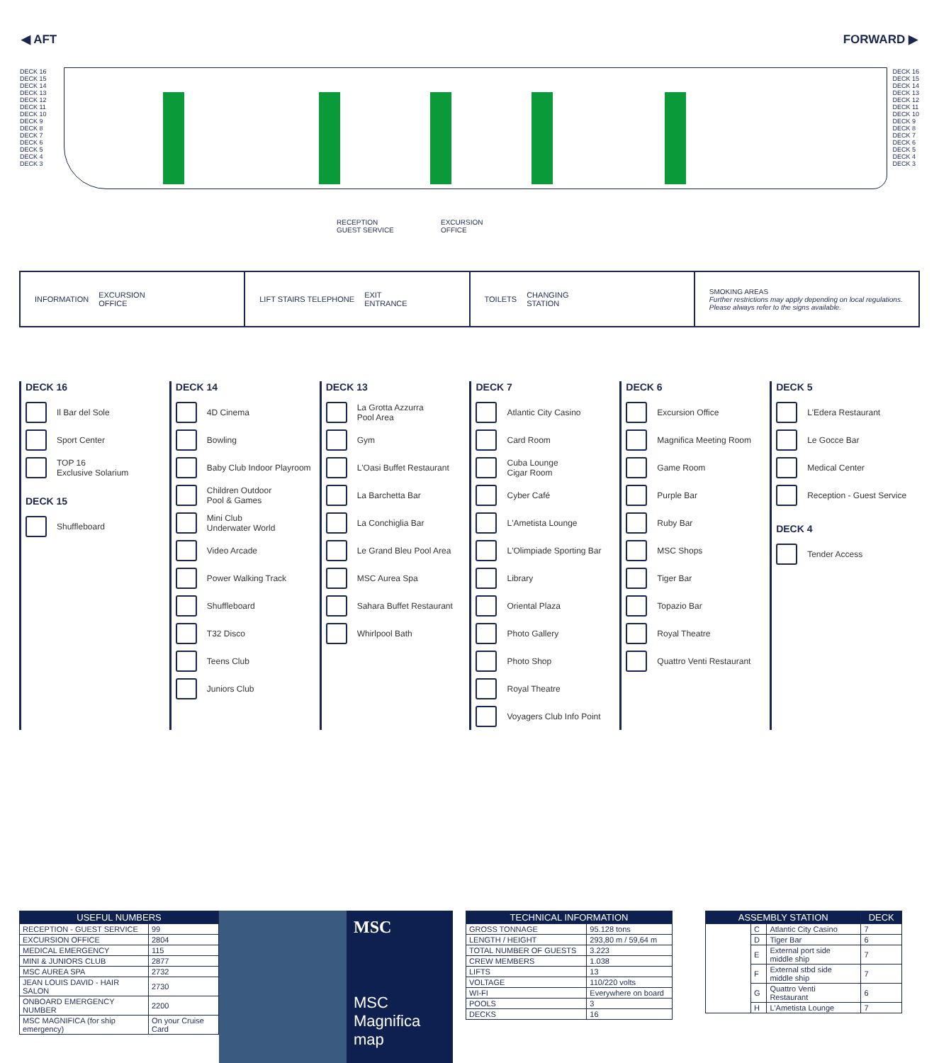◀ AFT FORWARD ▶
DECK 16
DECK 15
DECK 14
DECK 13
DECK 12
DECK 11
DECK 10
DECK 9
DECK 8
DECK 7
DECK 6
DECK 5
DECK 4
DECK 3
DECK 16
DECK 15
DECK 14
DECK 13
DECK 12
DECK 11
DECK 10
DECK 9
DECK 8
DECK 7
DECK 6
DECK 5
DECK 4
DECK 3
RECEPTION
GUEST SERVICE
EXCURSION
OFFICE
INFORMATION EXCURSION
OFFICE
LIFT STAIRS TELEPHONE EXIT
ENTRANCE
TOILETS CHANGING
STATION
SMOKING AREAS
Further restrictions may apply depending on local regulations. Please always refer to the signs available.
DECK 16
Il Bar del Sole
Sport Center
TOP 16
Exclusive Solarium
DECK 15
Shuffleboard
DECK 14
4D Cinema
Bowling
Baby Club Indoor Playroom
Children Outdoor
Pool & Games
Mini Club
Underwater World
Video Arcade
Power Walking Track
Shuffleboard
T32 Disco
Teens Club
Juniors Club
DECK 13
La Grotta Azzurra
Pool Area
Gym
L'Oasi Buffet Restaurant
La Barchetta Bar
La Conchiglia Bar
Le Grand Bleu Pool Area
MSC Aurea Spa
Sahara Buffet Restaurant
Whirlpool Bath
DECK 7
Atlantic City Casino
Card Room
Cuba Lounge
Cigar Room
Cyber Café
L'Ametista Lounge
L'Olimpiade Sporting Bar
Library
Oriental Plaza
Photo Gallery
Photo Shop
Royal Theatre
Voyagers Club Info Point
DECK 6
Excursion Office
Magnifica Meeting Room
Game Room
Purple Bar
Ruby Bar
MSC Shops
Tiger Bar
Topazio Bar
Royal Theatre
Quattro Venti Restaurant
DECK 5
L'Edera Restaurant
Le Gocce Bar
Medical Center
Reception - Guest Service
DECK 4
Tender Access
| USEFUL NUMBERS | |
| --- | --- |
| RECEPTION - GUEST SERVICE | 99 |
| EXCURSION OFFICE | 2804 |
| MEDICAL EMERGENCY | 115 |
| MINI & JUNIORS CLUB | 2877 |
| MSC AUREA SPA | 2732 |
| JEAN LOUIS DAVID - HAIR SALON | 2730 |
| ONBOARD EMERGENCY NUMBER | 2200 |
| MSC MAGNIFICA (for ship emergency) | On your Cruise Card |
MSC
MSC Magnifica
map
| TECHNICAL INFORMATION | |
| --- | --- |
| GROSS TONNAGE | 95.128 tons |
| LENGTH / HEIGHT | 293,80 m / 59,64 m |
| TOTAL NUMBER OF GUESTS | 3.223 |
| CREW MEMBERS | 1.038 |
| LIFTS | 13 |
| VOLTAGE | 110/220 volts |
| WI-FI | Everywhere on board |
| POOLS | 3 |
| DECKS | 16 |
| ASSEMBLY STATION | | | DECK |
| --- | --- | --- | --- |
| | C | Atlantic City Casino | 7 |
| | D | Tiger Bar | 6 |
| | E | External port side middle ship | 7 |
| | F | External stbd side middle ship | 7 |
| | G | Quattro Venti Restaurant | 6 |
| | H | L'Ametista Lounge | 7 |